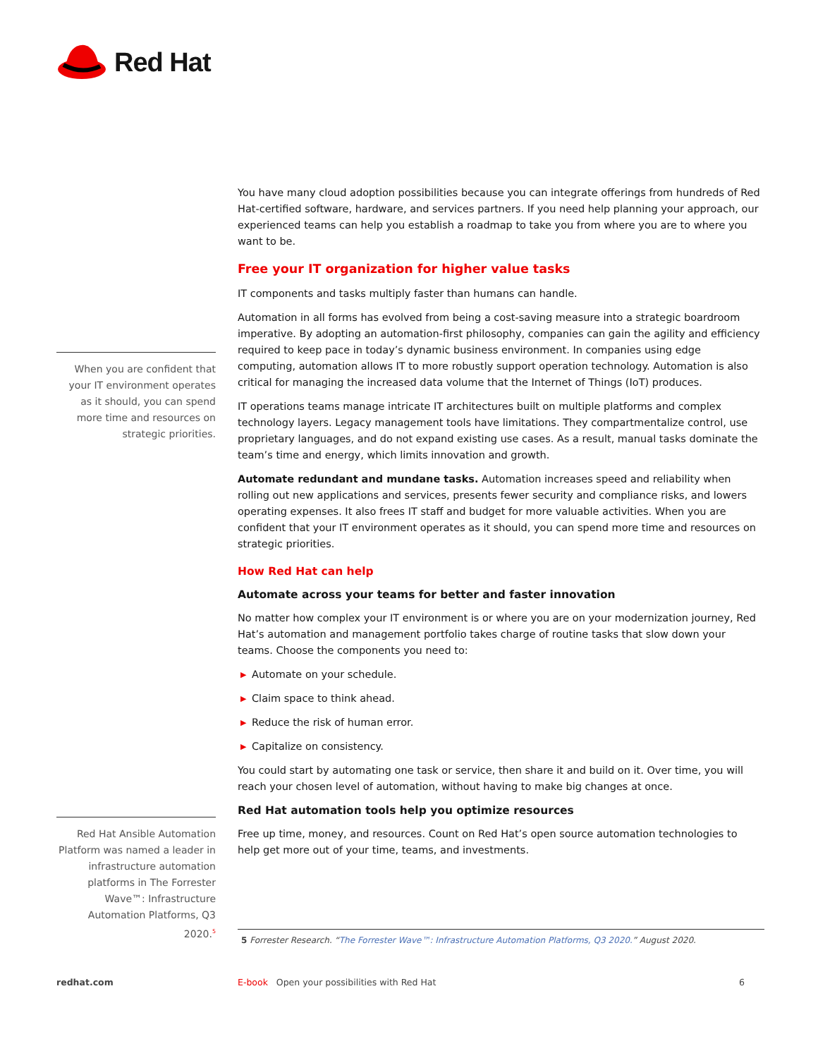Red Hat
When you are confident that your IT environment operates as it should, you can spend more time and resources on strategic priorities.
Red Hat Ansible Automation Platform was named a leader in infrastructure automation platforms in The Forrester Wave™: Infrastructure Automation Platforms, Q3 2020.<sup>5</sup>
You have many cloud adoption possibilities because you can integrate offerings from hundreds of Red Hat-certified software, hardware, and services partners. If you need help planning your approach, our experienced teams can help you establish a roadmap to take you from where you are to where you want to be.
Free your IT organization for higher value tasks
IT components and tasks multiply faster than humans can handle.
Automation in all forms has evolved from being a cost-saving measure into a strategic boardroom imperative. By adopting an automation-first philosophy, companies can gain the agility and efficiency required to keep pace in today’s dynamic business environment. In companies using edge computing, automation allows IT to more robustly support operation technology. Automation is also critical for managing the increased data volume that the Internet of Things (IoT) produces.
IT operations teams manage intricate IT architectures built on multiple platforms and complex technology layers. Legacy management tools have limitations. They compartmentalize control, use proprietary languages, and do not expand existing use cases. As a result, manual tasks dominate the team’s time and energy, which limits innovation and growth.
Automate redundant and mundane tasks. Automation increases speed and reliability when rolling out new applications and services, presents fewer security and compliance risks, and lowers operating expenses. It also frees IT staff and budget for more valuable activities. When you are confident that your IT environment operates as it should, you can spend more time and resources on strategic priorities.
How Red Hat can help
Automate across your teams for better and faster innovation
No matter how complex your IT environment is or where you are on your modernization journey, Red Hat’s automation and management portfolio takes charge of routine tasks that slow down your teams. Choose the components you need to:
▶ Automate on your schedule.
▶ Claim space to think ahead.
▶ Reduce the risk of human error.
▶ Capitalize on consistency.
You could start by automating one task or service, then share it and build on it. Over time, you will reach your chosen level of automation, without having to make big changes at once.
Red Hat automation tools help you optimize resources
Free up time, money, and resources. Count on Red Hat’s open source automation technologies to help get more out of your time, teams, and investments.
5 Forrester Research. “The Forrester Wave™: Infrastructure Automation Platforms, Q3 2020.” August 2020.
redhat.com
E-book Open your possibilities with Red Hat
6